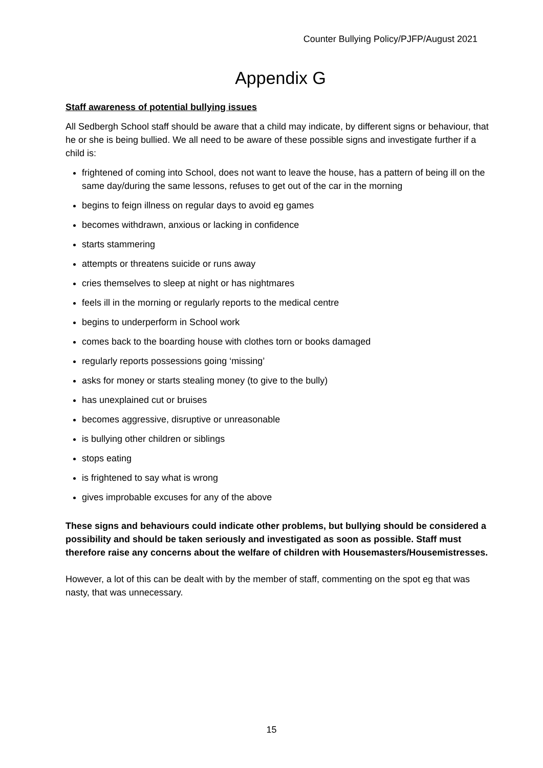Counter Bullying Policy/PJFP/August 2021
Appendix G
Staff awareness of potential bullying issues
All Sedbergh School staff should be aware that a child may indicate, by different signs or behaviour, that he or she is being bullied. We all need to be aware of these possible signs and investigate further if a child is:
frightened of coming into School, does not want to leave the house, has a pattern of being ill on the same day/during the same lessons, refuses to get out of the car in the morning
begins to feign illness on regular days to avoid eg games
becomes withdrawn, anxious or lacking in confidence
starts stammering
attempts or threatens suicide or runs away
cries themselves to sleep at night or has nightmares
feels ill in the morning or regularly reports to the medical centre
begins to underperform in School work
comes back to the boarding house with clothes torn or books damaged
regularly reports possessions going ‘missing’
asks for money or starts stealing money (to give to the bully)
has unexplained cut or bruises
becomes aggressive, disruptive or unreasonable
is bullying other children or siblings
stops eating
is frightened to say what is wrong
gives improbable excuses for any of the above
These signs and behaviours could indicate other problems, but bullying should be considered a possibility and should be taken seriously and investigated as soon as possible. Staff must therefore raise any concerns about the welfare of children with Housemasters/Housemistresses.
However, a lot of this can be dealt with by the member of staff, commenting on the spot eg that was nasty, that was unnecessary.
15